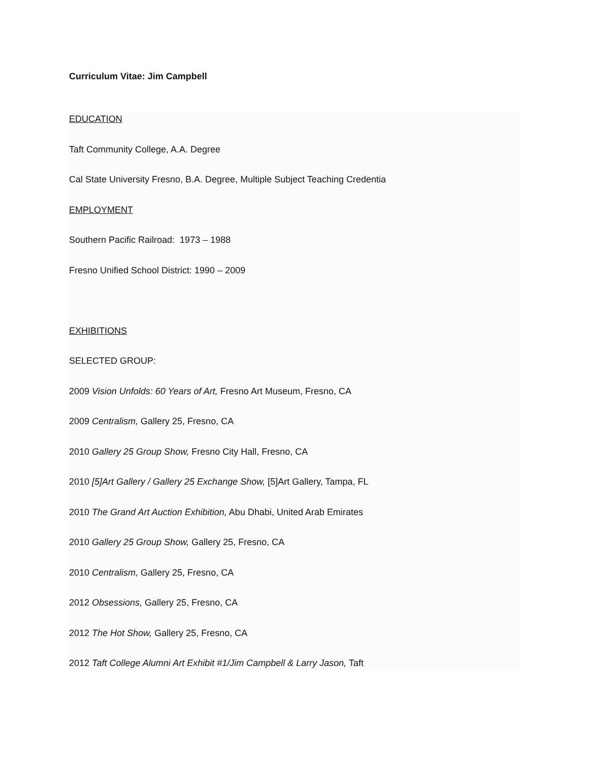Curriculum Vitae: Jim Campbell
EDUCATION
Taft Community College, A.A. Degree
Cal State University Fresno, B.A. Degree, Multiple Subject Teaching Credentia
EMPLOYMENT
Southern Pacific Railroad: 1973 – 1988
Fresno Unified School District: 1990 – 2009
EXHIBITIONS
SELECTED GROUP:
2009 Vision Unfolds: 60 Years of Art, Fresno Art Museum, Fresno, CA
2009 Centralism, Gallery 25, Fresno, CA
2010 Gallery 25 Group Show, Fresno City Hall, Fresno, CA
2010 [5]Art Gallery / Gallery 25 Exchange Show, [5]Art Gallery, Tampa, FL
2010 The Grand Art Auction Exhibition, Abu Dhabi, United Arab Emirates
2010 Gallery 25 Group Show, Gallery 25, Fresno, CA
2010 Centralism, Gallery 25, Fresno, CA
2012 Obsessions, Gallery 25, Fresno, CA
2012 The Hot Show, Gallery 25, Fresno, CA
2012 Taft College Alumni Art Exhibit #1/Jim Campbell & Larry Jason, Taft